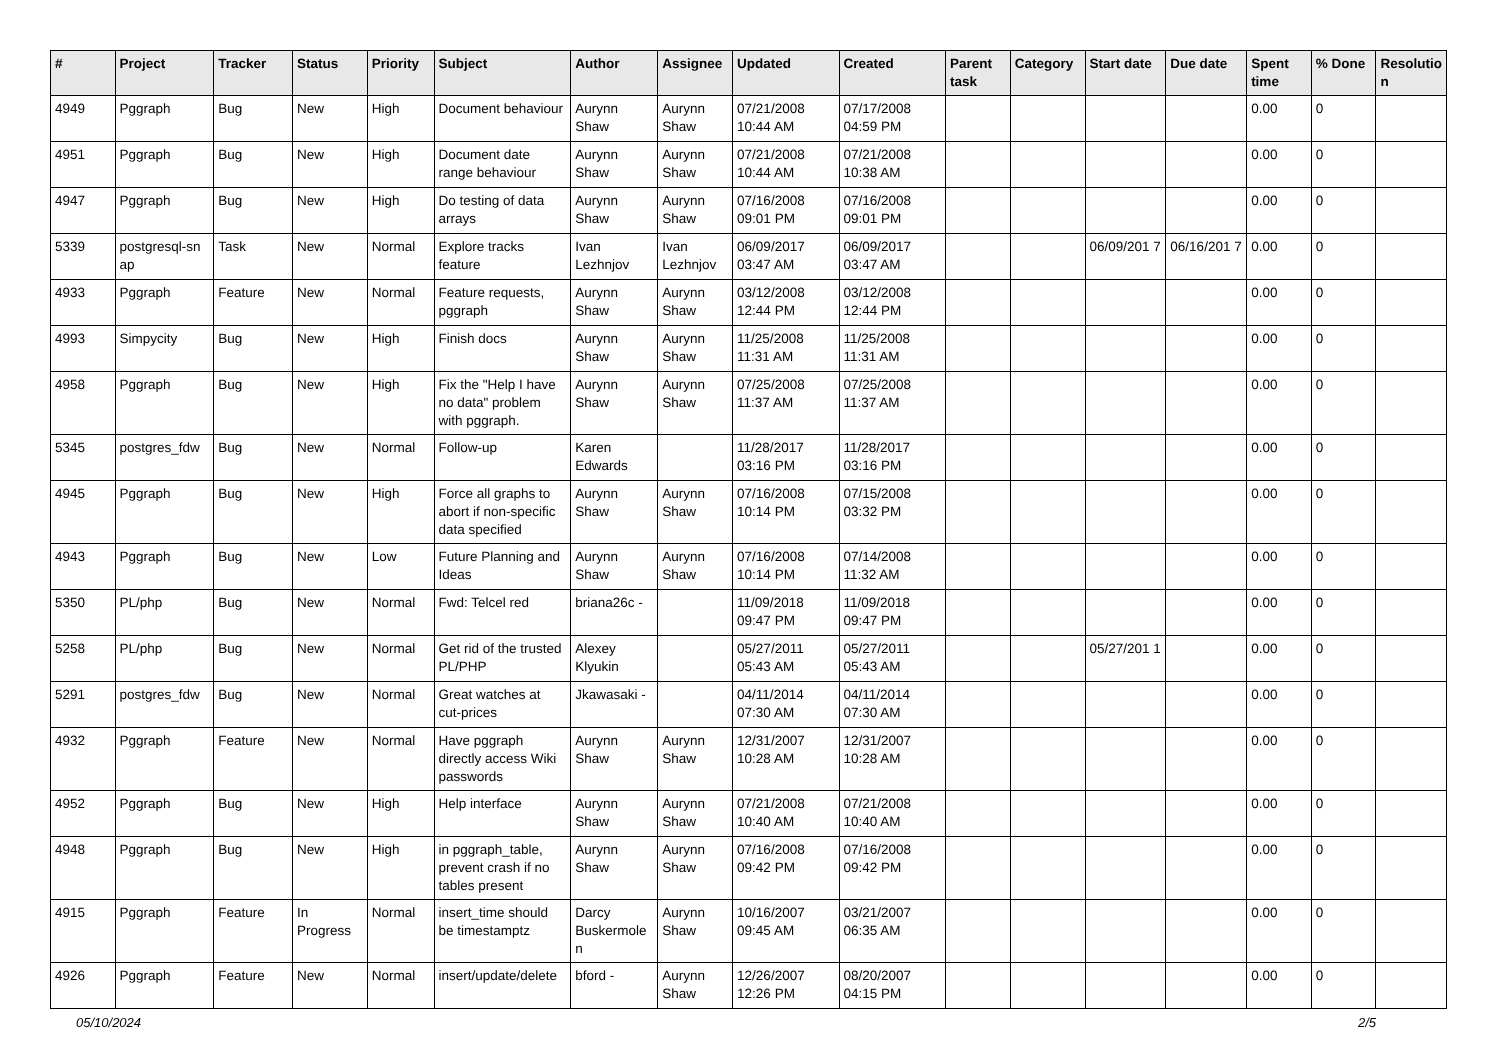| # | Project | Tracker | Status | Priority | Subject | Author | Assignee | Updated | Created | Parent task | Category | Start date | Due date | Spent time | % Done | Resolutio n |
| --- | --- | --- | --- | --- | --- | --- | --- | --- | --- | --- | --- | --- | --- | --- | --- | --- |
| 4949 | Pggraph | Bug | New | High | Document behaviour | Aurynn Shaw | Aurynn Shaw | 07/21/2008 10:44 AM | 07/17/2008 04:59 PM | | | | | 0.00 | 0 | |
| 4951 | Pggraph | Bug | New | High | Document date range behaviour | Aurynn Shaw | Aurynn Shaw | 07/21/2008 10:44 AM | 07/21/2008 10:38 AM | | | | | 0.00 | 0 | |
| 4947 | Pggraph | Bug | New | High | Do testing of data arrays | Aurynn Shaw | Aurynn Shaw | 07/16/2008 09:01 PM | 07/16/2008 09:01 PM | | | | | 0.00 | 0 | |
| 5339 | postgresql-sn ap | Task | New | Normal | Explore tracks feature | Ivan Lezhnjov | Ivan Lezhnjov | 06/09/2017 03:47 AM | 06/09/2017 03:47 AM | | | 06/09/201 7 | 06/16/201 7 | 0.00 | 0 | |
| 4933 | Pggraph | Feature | New | Normal | Feature requests, pggraph | Aurynn Shaw | Aurynn Shaw | 03/12/2008 12:44 PM | 03/12/2008 12:44 PM | | | | | 0.00 | 0 | |
| 4993 | Simpycity | Bug | New | High | Finish docs | Aurynn Shaw | Aurynn Shaw | 11/25/2008 11:31 AM | 11/25/2008 11:31 AM | | | | | 0.00 | 0 | |
| 4958 | Pggraph | Bug | New | High | Fix the "Help I have no data" problem with pggraph. | Aurynn Shaw | Aurynn Shaw | 07/25/2008 11:37 AM | 07/25/2008 11:37 AM | | | | | 0.00 | 0 | |
| 5345 | postgres_fdw | Bug | New | Normal | Follow-up | Karen Edwards | | 11/28/2017 03:16 PM | 11/28/2017 03:16 PM | | | | | 0.00 | 0 | |
| 4945 | Pggraph | Bug | New | High | Force all graphs to abort if non-specific data specified | Aurynn Shaw | Aurynn Shaw | 07/16/2008 10:14 PM | 07/15/2008 03:32 PM | | | | | 0.00 | 0 | |
| 4943 | Pggraph | Bug | New | Low | Future Planning and Ideas | Aurynn Shaw | Aurynn Shaw | 07/16/2008 10:14 PM | 07/14/2008 11:32 AM | | | | | 0.00 | 0 | |
| 5350 | PL/php | Bug | New | Normal | Fwd: Telcel red | briana26c - | | 11/09/2018 09:47 PM | 11/09/2018 09:47 PM | | | | | 0.00 | 0 | |
| 5258 | PL/php | Bug | New | Normal | Get rid of the trusted PL/PHP | Alexey Klyukin | | 05/27/2011 05:43 AM | 05/27/2011 05:43 AM | | | 05/27/201 1 | | 0.00 | 0 | |
| 5291 | postgres_fdw | Bug | New | Normal | Great watches at cut-prices | Jkawasaki - | | 04/11/2014 07:30 AM | 04/11/2014 07:30 AM | | | | | 0.00 | 0 | |
| 4932 | Pggraph | Feature | New | Normal | Have pggraph directly access Wiki passwords | Aurynn Shaw | Aurynn Shaw | 12/31/2007 10:28 AM | 12/31/2007 10:28 AM | | | | | 0.00 | 0 | |
| 4952 | Pggraph | Bug | New | High | Help interface | Aurynn Shaw | Aurynn Shaw | 07/21/2008 10:40 AM | 07/21/2008 10:40 AM | | | | | 0.00 | 0 | |
| 4948 | Pggraph | Bug | New | High | in pggraph_table, prevent crash if no tables present | Aurynn Shaw | Aurynn Shaw | 07/16/2008 09:42 PM | 07/16/2008 09:42 PM | | | | | 0.00 | 0 | |
| 4915 | Pggraph | Feature | In Progress | Normal | insert_time should be timestamptz | Darcy Buskermole n | Aurynn Shaw | 10/16/2007 09:45 AM | 03/21/2007 06:35 AM | | | | | 0.00 | 0 | |
| 4926 | Pggraph | Feature | New | Normal | insert/update/delete | bford - | Aurynn Shaw | 12/26/2007 12:26 PM | 08/20/2007 04:15 PM | | | | | 0.00 | 0 | |
05/10/2024 2/5